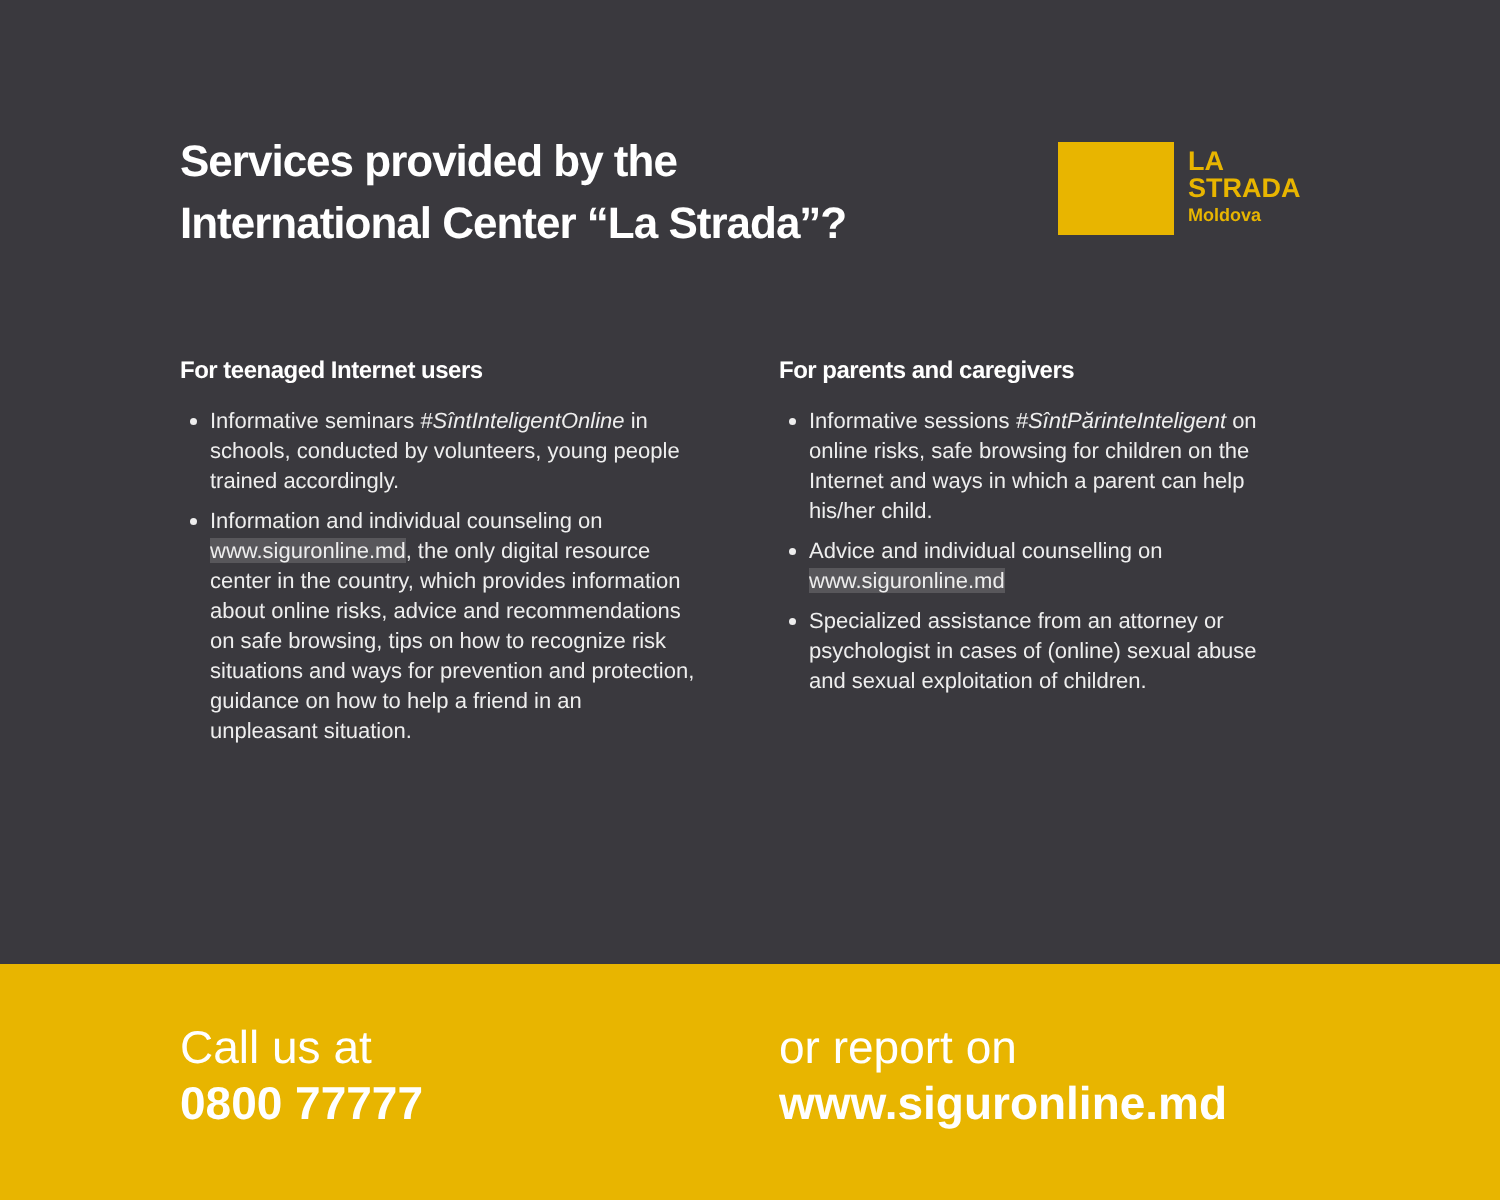Services provided by the
International Center “La Strada”?
LA
STRADA
Moldova
For teenaged Internet users
Informative seminars #SîntInteligentOnline in schools, conducted by volunteers, young people trained accordingly.
Information and individual counseling on www.siguronline.md, the only digital resource center in the country, which provides information about online risks, advice and recommendations on safe browsing, tips on how to recognize risk situations and ways for prevention and protection, guidance on how to help a friend in an unpleasant situation.
For parents and caregivers
Informative sessions #SîntPărinteInteligent on online risks, safe browsing for children on the Internet and ways in which a parent can help his/her child.
Advice and individual counselling on www.siguronline.md
Specialized assistance from an attorney or psychologist in cases of (online) sexual abuse and sexual exploitation of children.
Call us at
0800 77777
or report on
www.siguronline.md